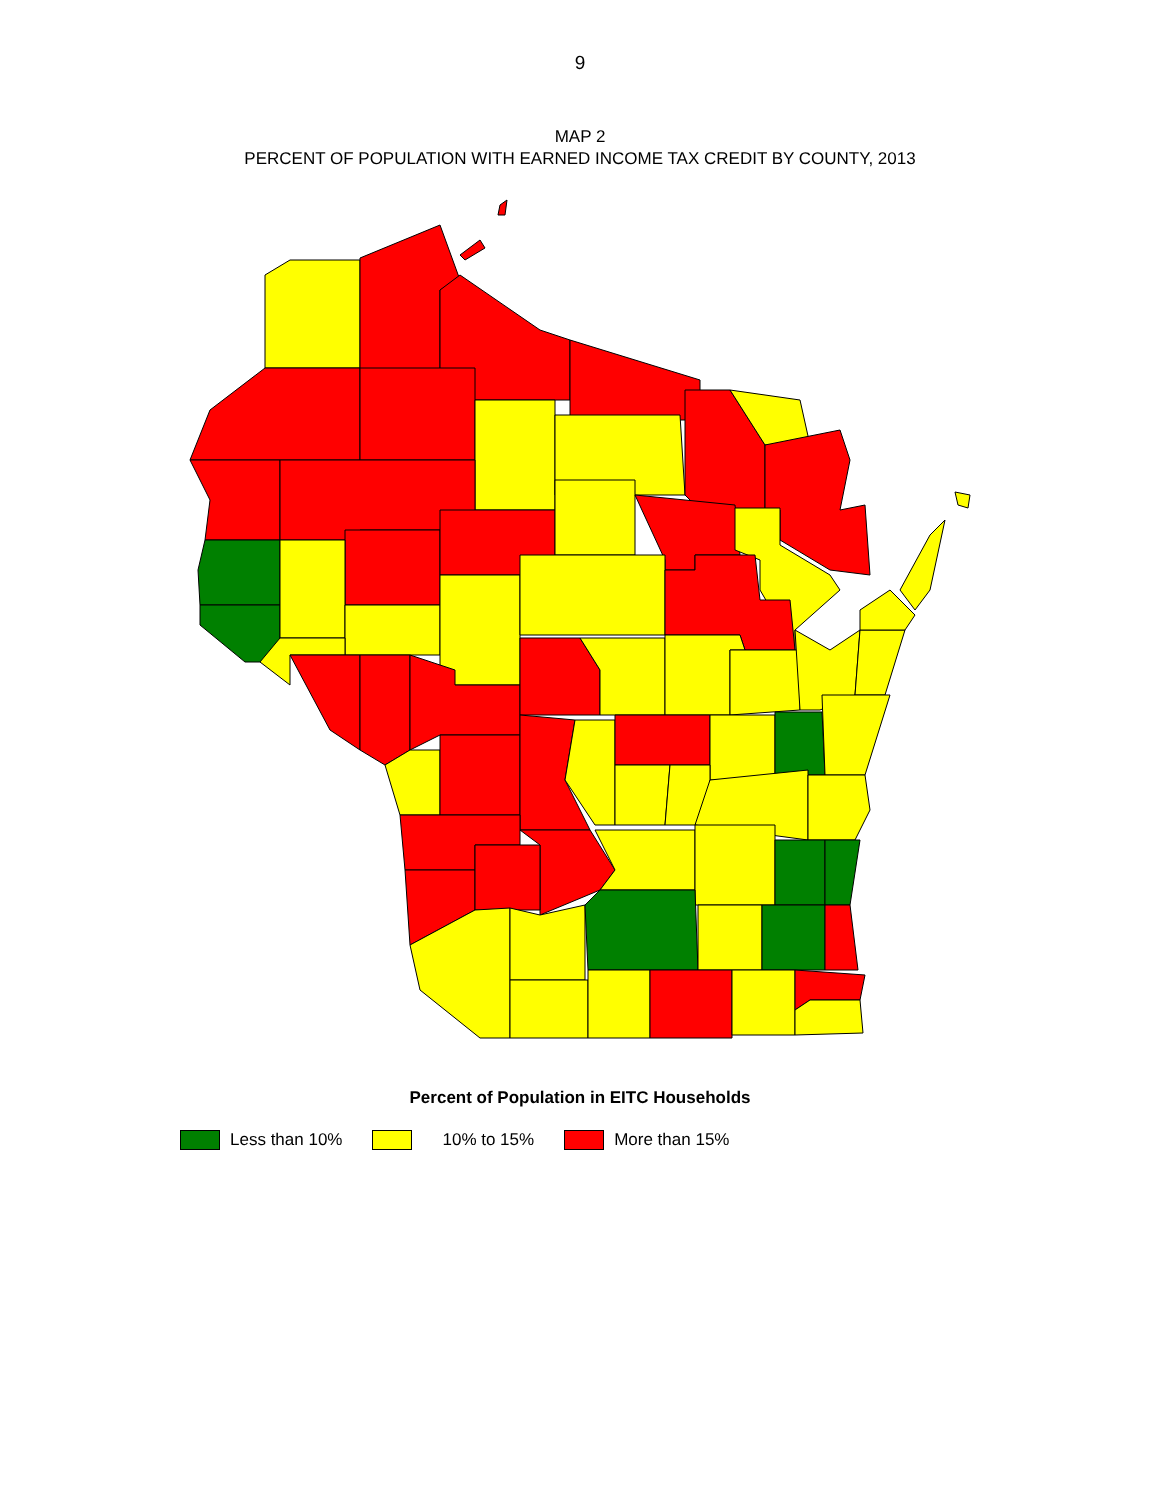9
MAP 2
PERCENT OF POPULATION WITH EARNED INCOME TAX CREDIT BY COUNTY, 2013
Percent of Population in EITC Households
Less than 10% 10% to 15% More than 15%